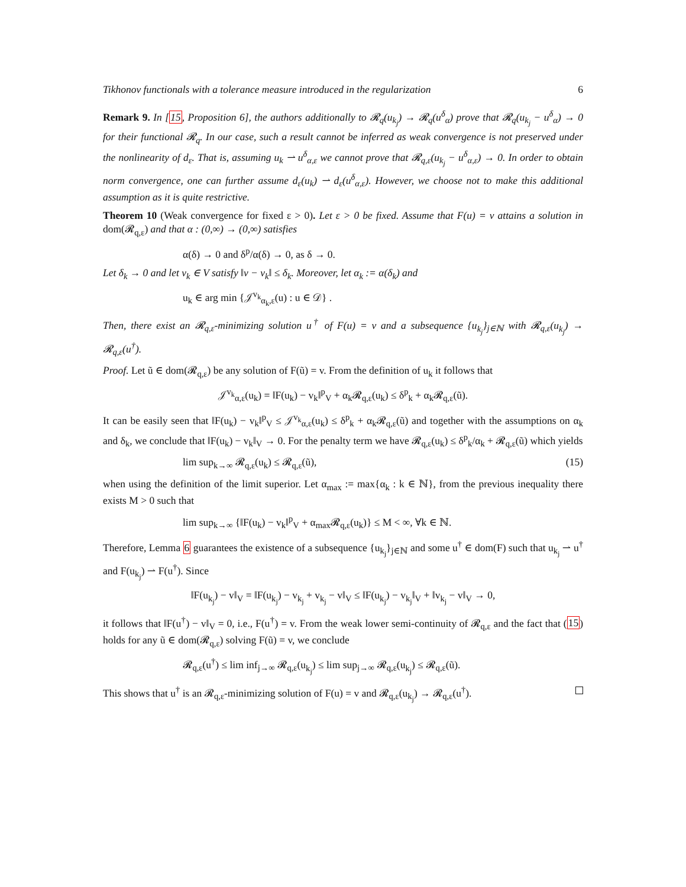Tikhonov functionals with a tolerance measure introduced in the regularization 6
Remark 9. In [15, Proposition 6], the authors additionally to 𝓡<sub>q</sub>(u<sub>k<sub>j</sub></sub>) → 𝓡<sub>q</sub>(u<sup>δ</sup><sub>α</sub>) prove that 𝓡<sub>q</sub>(u<sub>k<sub>j</sub></sub> − u<sup>δ</sup><sub>α</sub>) → 0 for their functional 𝓡<sub>q</sub>. In our case, such a result cannot be inferred as weak convergence is not preserved under the nonlinearity of d<sub>ε</sub>. That is, assuming u<sub>k</sub> ⇀ u<sup>δ</sup><sub>α,ε</sub> we cannot prove that 𝓡<sub>q,ε</sub>(u<sub>k<sub>j</sub></sub> − u<sup>δ</sup><sub>α,ε</sub>) → 0. In order to obtain norm convergence, one can further assume d<sub>ε</sub>(u<sub>k</sub>) ⇀ d<sub>ε</sub>(u<sup>δ</sup><sub>α,ε</sub>). However, we choose not to make this additional assumption as it is quite restrictive.
Theorem 10 (Weak convergence for fixed ε > 0). Let ε > 0 be fixed. Assume that F(u) = v attains a solution in dom(𝓡<sub>q,ε</sub>) and that α : (0,∞) → (0,∞) satisfies
α(δ) → 0 and δ<sup>p</sup>/α(δ) → 0, as δ → 0.
Let δ<sub>k</sub> → 0 and let v<sub>k</sub> ∈ V satisfy ‖v − v<sub>k</sub>‖ ≤ δ<sub>k</sub>. Moreover, let α<sub>k</sub> := α(δ<sub>k</sub>) and
u<sub>k</sub> ∈ arg min {𝒥<sup>v<sub>k</sub></sup><sub>α<sub>k</sub>,ε</sub>(u) : u ∈ 𝒟} .
Then, there exist an 𝓡<sub>q,ε</sub>-minimizing solution u<sup>†</sup> of F(u) = v and a subsequence {u<sub>k<sub>j</sub></sub>}<sub>j∈ℕ</sub> with 𝓡<sub>q,ε</sub>(u<sub>k<sub>j</sub></sub>) → 𝓡<sub>q,ε</sub>(u<sup>†</sup>).
Proof. Let ũ ∈ dom(𝓡<sub>q,ε</sub>) be any solution of F(ũ) = v. From the definition of u<sub>k</sub> it follows that
𝒥<sup>v<sub>k</sub></sup><sub>α,ε</sub>(u<sub>k</sub>) = ‖F(u<sub>k</sub>) − v<sub>k</sub>‖<sup>p</sup><sub>V</sub> + α<sub>k</sub>𝓡<sub>q,ε</sub>(u<sub>k</sub>) ≤ δ<sup>p</sup><sub>k</sub> + α<sub>k</sub>𝓡<sub>q,ε</sub>(ũ).
It can be easily seen that ‖F(u<sub>k</sub>) − v<sub>k</sub>‖<sup>p</sup><sub>V</sub> ≤ 𝒥<sup>v<sub>k</sub></sup><sub>α,ε</sub>(u<sub>k</sub>) ≤ δ<sup>p</sup><sub>k</sub> + α<sub>k</sub>𝓡<sub>q,ε</sub>(ũ) and together with the assumptions on α<sub>k</sub> and δ<sub>k</sub>, we conclude that ‖F(u<sub>k</sub>) − v<sub>k</sub>‖<sub>V</sub> → 0. For the penalty term we have 𝓡<sub>q,ε</sub>(u<sub>k</sub>) ≤ δ<sup>p</sup><sub>k</sub>/α<sub>k</sub> + 𝓡<sub>q,ε</sub>(ũ) which yields
lim sup<sub>k→∞</sub> 𝓡<sub>q,ε</sub>(u<sub>k</sub>) ≤ 𝓡<sub>q,ε</sub>(ũ), (15)
when using the definition of the limit superior. Let α<sub>max</sub> := max{α<sub>k</sub> : k ∈ ℕ}, from the previous inequality there exists M > 0 such that
lim sup<sub>k→∞</sub> {‖F(u<sub>k</sub>) − v<sub>k</sub>‖<sup>p</sup><sub>V</sub> + α<sub>max</sub>𝓡<sub>q,ε</sub>(u<sub>k</sub>)} ≤ M < ∞, ∀k ∈ ℕ.
Therefore, Lemma 6 guarantees the existence of a subsequence {u<sub>k<sub>j</sub></sub>}<sub>j∈ℕ</sub> and some u<sup>†</sup> ∈ dom(F) such that u<sub>k<sub>j</sub></sub> ⇀ u<sup>†</sup> and F(u<sub>k<sub>j</sub></sub>) ⇀ F(u<sup>†</sup>). Since
‖F(u<sub>k<sub>j</sub></sub>) − v‖<sub>V</sub> = ‖F(u<sub>k<sub>j</sub></sub>) − v<sub>k<sub>j</sub></sub> + v<sub>k<sub>j</sub></sub> − v‖<sub>V</sub> ≤ ‖F(u<sub>k<sub>j</sub></sub>) − v<sub>k<sub>j</sub></sub>‖<sub>V</sub> + ‖v<sub>k<sub>j</sub></sub> − v‖<sub>V</sub> → 0,
it follows that ‖F(u<sup>†</sup>) − v‖<sub>V</sub> = 0, i.e., F(u<sup>†</sup>) = v. From the weak lower semi-continuity of 𝓡<sub>q,ε</sub> and the fact that (15) holds for any ũ ∈ dom(𝓡<sub>q,ε</sub>) solving F(ũ) = v, we conclude
𝓡<sub>q,ε</sub>(u<sup>†</sup>) ≤ lim inf<sub>j→∞</sub> 𝓡<sub>q,ε</sub>(u<sub>k<sub>j</sub></sub>) ≤ lim sup<sub>j→∞</sub> 𝓡<sub>q,ε</sub>(u<sub>k<sub>j</sub></sub>) ≤ 𝓡<sub>q,ε</sub>(ũ).
This shows that u<sup>†</sup> is an 𝓡<sub>q,ε</sub>-minimizing solution of F(u) = v and 𝓡<sub>q,ε</sub>(u<sub>k<sub>j</sub></sub>) → 𝓡<sub>q,ε</sub>(u<sup>†</sup>).